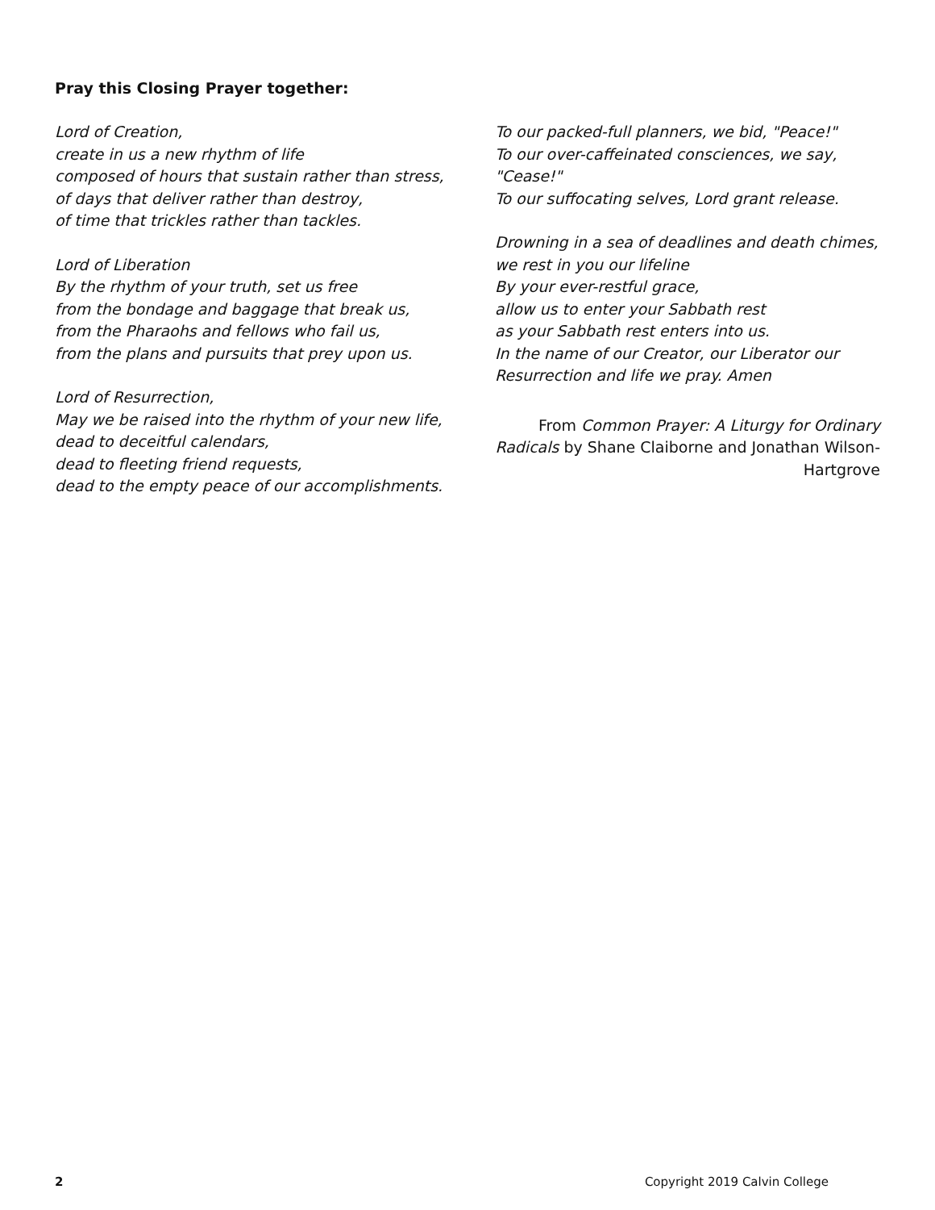Pray this Closing Prayer together:
Lord of Creation,
create in us a new rhythm of life
composed of hours that sustain rather than stress,
of days that deliver rather than destroy,
of time that trickles rather than tackles.
Lord of Liberation
By the rhythm of your truth, set us free
from the bondage and baggage that break us,
from the Pharaohs and fellows who fail us,
from the plans and pursuits that prey upon us.
Lord of Resurrection,
May we be raised into the rhythm of your new life,
dead to deceitful calendars,
dead to fleeting friend requests,
dead to the empty peace of our accomplishments.
To our packed-full planners, we bid, "Peace!"
To our over-caffeinated consciences, we say, "Cease!"
To our suffocating selves, Lord grant release.
Drowning in a sea of deadlines and death chimes,
we rest in you our lifeline
By your ever-restful grace,
allow us to enter your Sabbath rest
as your Sabbath rest enters into us.
In the name of our Creator, our Liberator our Resurrection and life we pray. Amen
From Common Prayer: A Liturgy for Ordinary Radicals by Shane Claiborne and Jonathan Wilson-Hartgrove
2 Copyright 2019 Calvin College